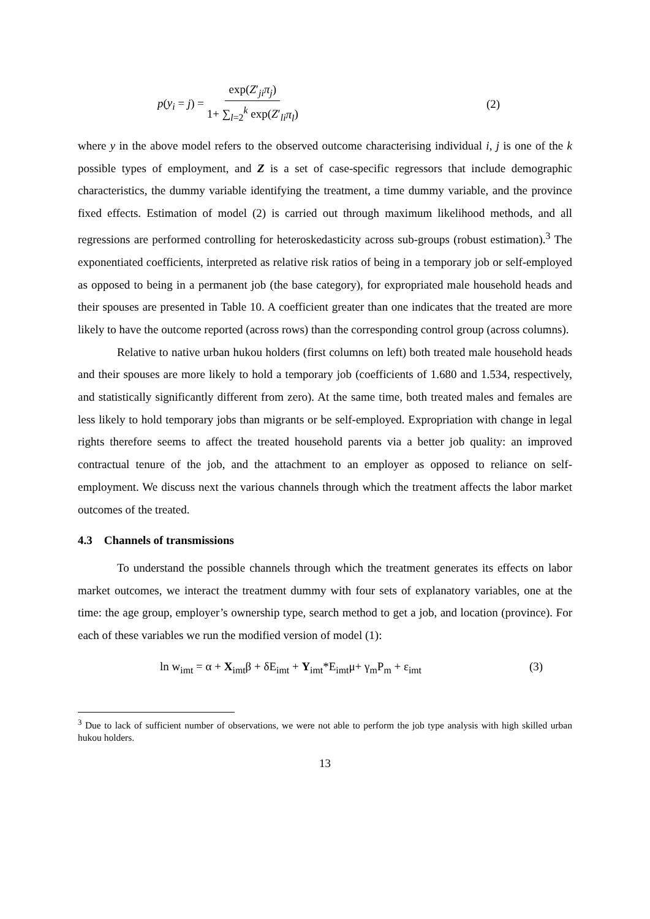p(y<sub>i</sub> = j) = exp(Z′<sub>ji</sub>π<sub>j</sub>) 1+ ∑<sub>l=2</sub><sup>k</sup> exp(Z′<sub>li</sub>π<sub>l</sub>)
(2)
where y in the above model refers to the observed outcome characterising individual i, j is one of the k possible types of employment, and Z is a set of case-specific regressors that include demographic characteristics, the dummy variable identifying the treatment, a time dummy variable, and the province fixed effects. Estimation of model (2) is carried out through maximum likelihood methods, and all regressions are performed controlling for heteroskedasticity across sub-groups (robust estimation).<sup>3</sup> The exponentiated coefficients, interpreted as relative risk ratios of being in a temporary job or self-employed as opposed to being in a permanent job (the base category), for expropriated male household heads and their spouses are presented in Table 10. A coefficient greater than one indicates that the treated are more likely to have the outcome reported (across rows) than the corresponding control group (across columns).
Relative to native urban hukou holders (first columns on left) both treated male household heads and their spouses are more likely to hold a temporary job (coefficients of 1.680 and 1.534, respectively, and statistically significantly different from zero). At the same time, both treated males and females are less likely to hold temporary jobs than migrants or be self-employed. Expropriation with change in legal rights therefore seems to affect the treated household parents via a better job quality: an improved contractual tenure of the job, and the attachment to an employer as opposed to reliance on self-employment. We discuss next the various channels through which the treatment affects the labor market outcomes of the treated.
4.3 Channels of transmissions
To understand the possible channels through which the treatment generates its effects on labor market outcomes, we interact the treatment dummy with four sets of explanatory variables, one at the time: the age group, employer’s ownership type, search method to get a job, and location (province). For each of these variables we run the modified version of model (1):
ln w<sub>imt</sub> = α + X<sub>imt</sub>β + δE<sub>imt</sub> + Y<sub>imt</sub>*E<sub>imt</sub>μ+ γ<sub>m</sub>P<sub>m</sub> + ε<sub>imt</sub>
(3)
<sup>3</sup> Due to lack of sufficient number of observations, we were not able to perform the job type analysis with high skilled urban hukou holders.
13